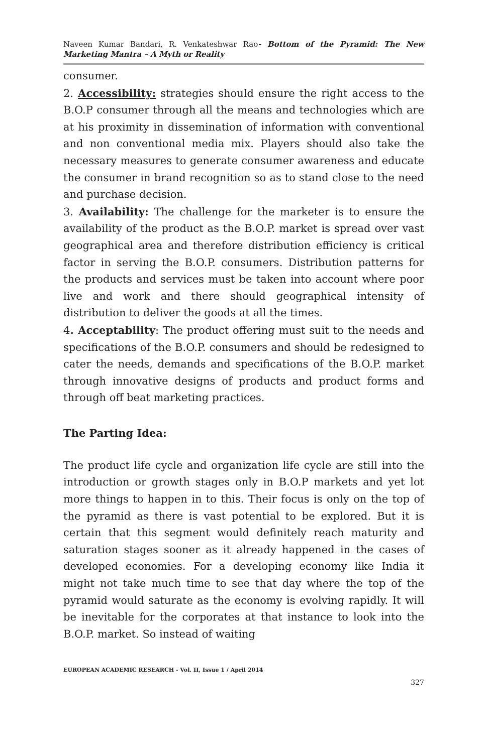Naveen Kumar Bandari, R. Venkateshwar Rao- Bottom of the Pyramid: The New Marketing Mantra – A Myth or Reality
consumer.
2. Accessibility: strategies should ensure the right access to the B.O.P consumer through all the means and technologies which are at his proximity in dissemination of information with conventional and non conventional media mix. Players should also take the necessary measures to generate consumer awareness and educate the consumer in brand recognition so as to stand close to the need and purchase decision.
3. Availability: The challenge for the marketer is to ensure the availability of the product as the B.O.P. market is spread over vast geographical area and therefore distribution efficiency is critical factor in serving the B.O.P. consumers. Distribution patterns for the products and services must be taken into account where poor live and work and there should geographical intensity of distribution to deliver the goods at all the times.
4. Acceptability: The product offering must suit to the needs and specifications of the B.O.P. consumers and should be redesigned to cater the needs, demands and specifications of the B.O.P. market through innovative designs of products and product forms and through off beat marketing practices.
The Parting Idea:
The product life cycle and organization life cycle are still into the introduction or growth stages only in B.O.P markets and yet lot more things to happen in to this. Their focus is only on the top of the pyramid as there is vast potential to be explored. But it is certain that this segment would definitely reach maturity and saturation stages sooner as it already happened in the cases of developed economies. For a developing economy like India it might not take much time to see that day where the top of the pyramid would saturate as the economy is evolving rapidly. It will be inevitable for the corporates at that instance to look into the B.O.P. market. So instead of waiting
EUROPEAN ACADEMIC RESEARCH - Vol. II, Issue 1 / April 2014
327